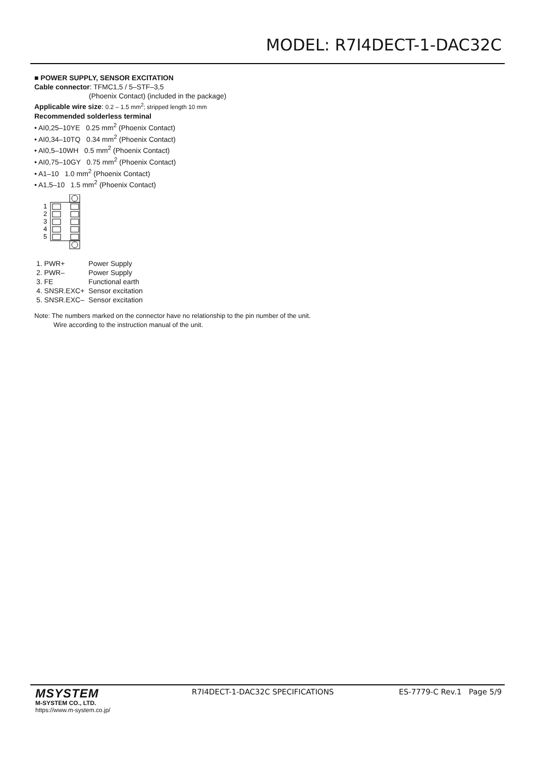MODEL: R7I4DECT-1-DAC32C
■ POWER SUPPLY, SENSOR EXCITATION
Cable connector: TFMC1,5 / 5–STF–3,5
(Phoenix Contact) (included in the package)
Applicable wire size: 0.2 – 1.5 mm<sup>2</sup>; stripped length 10 mm
Recommended solderless terminal
• AI0,25–10YE 0.25 mm<sup>2</sup> (Phoenix Contact)
• AI0,34–10TQ 0.34 mm<sup>2</sup> (Phoenix Contact)
• AI0,5–10WH 0.5 mm<sup>2</sup> (Phoenix Contact)
• AI0,75–10GY 0.75 mm<sup>2</sup> (Phoenix Contact)
• A1–10 1.0 mm<sup>2</sup> (Phoenix Contact)
• A1,5–10 1.5 mm<sup>2</sup> (Phoenix Contact)
1
2
3
4
5
| 1. PWR+ | Power Supply |
| 2. PWR– | Power Supply |
| 3. FE | Functional earth |
| 4. SNSR.EXC+ | Sensor excitation |
| 5. SNSR.EXC– | Sensor excitation |
Note: The numbers marked on the connector have no relationship to the pin number of the unit.
Wire according to the instruction manual of the unit.
MSYSTEM
M-SYSTEM CO., LTD.
https://www.m-system.co.jp/
R7I4DECT-1-DAC32C SPECIFICATIONS
ES-7779-C Rev.1 Page 5/9